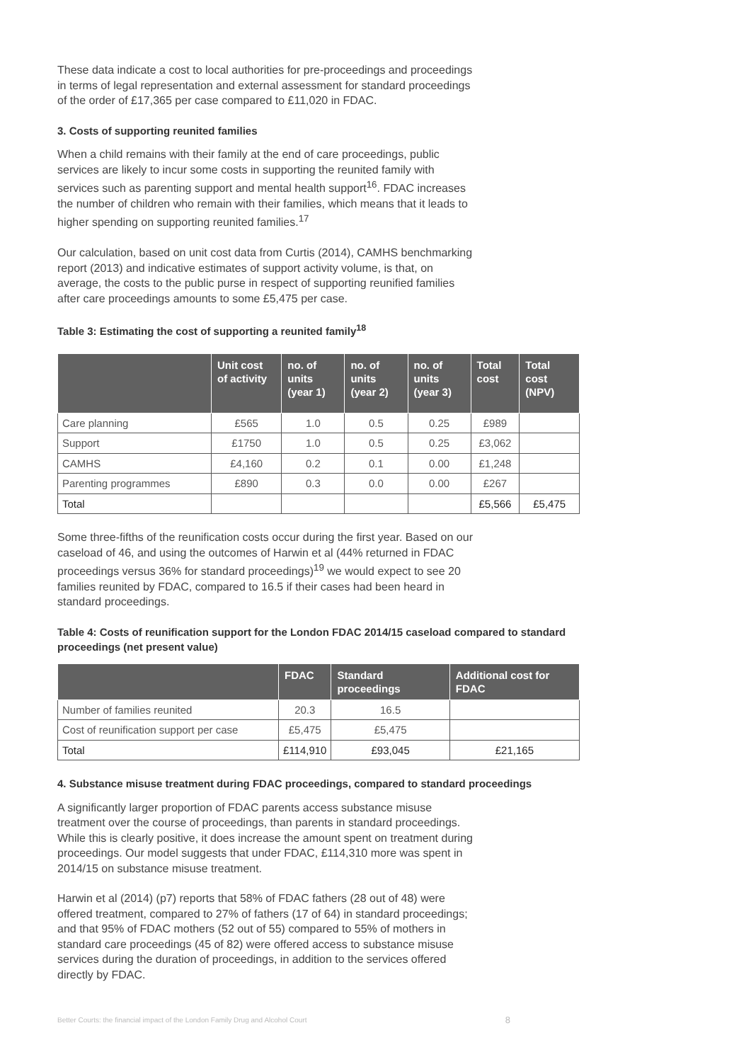These data indicate a cost to local authorities for pre-proceedings and proceedings in terms of legal representation and external assessment for standard proceedings of the order of £17,365 per case compared to £11,020 in FDAC.
3. Costs of supporting reunited families
When a child remains with their family at the end of care proceedings, public services are likely to incur some costs in supporting the reunited family with services such as parenting support and mental health support<sup>16</sup>. FDAC increases the number of children who remain with their families, which means that it leads to higher spending on supporting reunited families.<sup>17</sup>
Our calculation, based on unit cost data from Curtis (2014), CAMHS benchmarking report (2013) and indicative estimates of support activity volume, is that, on average, the costs to the public purse in respect of supporting reunified families after care proceedings amounts to some £5,475 per case.
Table 3: Estimating the cost of supporting a reunited family<sup>18</sup>
| | Unit cost of activity | no. of units (year 1) | no. of units (year 2) | no. of units (year 3) | Total cost | Total cost (NPV) |
| --- | --- | --- | --- | --- | --- | --- |
| Care planning | £565 | 1.0 | 0.5 | 0.25 | £989 | |
| Support | £1750 | 1.0 | 0.5 | 0.25 | £3,062 | |
| CAMHS | £4,160 | 0.2 | 0.1 | 0.00 | £1,248 | |
| Parenting programmes | £890 | 0.3 | 0.0 | 0.00 | £267 | |
| Total | | | | | £5,566 | £5,475 |
Some three-fifths of the reunification costs occur during the first year. Based on our caseload of 46, and using the outcomes of Harwin et al (44% returned in FDAC proceedings versus 36% for standard proceedings)<sup>19</sup> we would expect to see 20 families reunited by FDAC, compared to 16.5 if their cases had been heard in standard proceedings.
Table 4: Costs of reunification support for the London FDAC 2014/15 caseload compared to standard proceedings (net present value)
| | FDAC | Standard proceedings | Additional cost for FDAC |
| --- | --- | --- | --- |
| Number of families reunited | 20.3 | 16.5 | |
| Cost of reunification support per case | £5,475 | £5,475 | |
| Total | £114,910 | £93,045 | £21,165 |
4. Substance misuse treatment during FDAC proceedings, compared to standard proceedings
A significantly larger proportion of FDAC parents access substance misuse treatment over the course of proceedings, than parents in standard proceedings. While this is clearly positive, it does increase the amount spent on treatment during proceedings. Our model suggests that under FDAC, £114,310 more was spent in 2014/15 on substance misuse treatment.
Harwin et al (2014) (p7) reports that 58% of FDAC fathers (28 out of 48) were offered treatment, compared to 27% of fathers (17 of 64) in standard proceedings; and that 95% of FDAC mothers (52 out of 55) compared to 55% of mothers in standard care proceedings (45 of 82) were offered access to substance misuse services during the duration of proceedings, in addition to the services offered directly by FDAC.
Better Courts: the financial impact of the London Family Drug and Alcohol Court 8